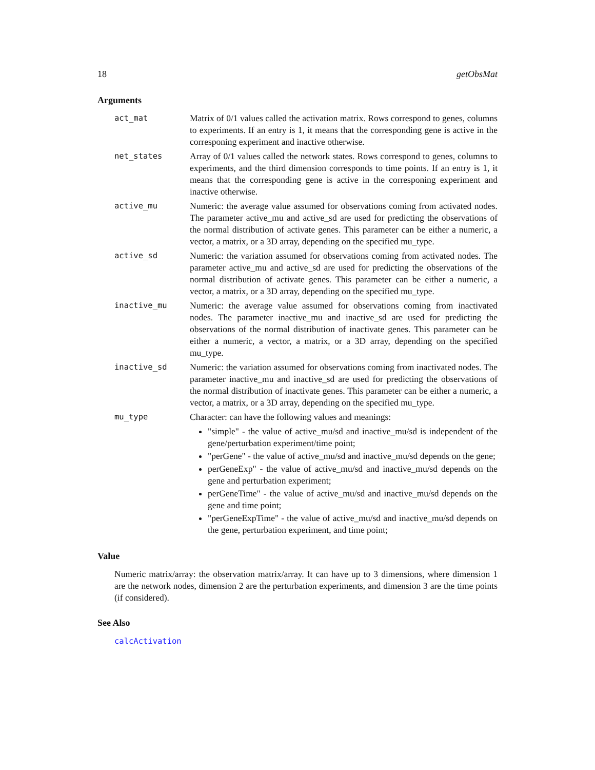18 getObsMat
Arguments
act_mat Matrix of 0/1 values called the activation matrix. Rows correspond to genes, columns to experiments. If an entry is 1, it means that the corresponding gene is active in the corresponing experiment and inactive otherwise.
net_states Array of 0/1 values called the network states. Rows correspond to genes, columns to experiments, and the third dimension corresponds to time points. If an entry is 1, it means that the corresponding gene is active in the corresponing experiment and inactive otherwise.
active_mu Numeric: the average value assumed for observations coming from activated nodes. The parameter active_mu and active_sd are used for predicting the observations of the normal distribution of activate genes. This parameter can be either a numeric, a vector, a matrix, or a 3D array, depending on the specified mu_type.
active_sd Numeric: the variation assumed for observations coming from activated nodes. The parameter active_mu and active_sd are used for predicting the observations of the normal distribution of activate genes. This parameter can be either a numeric, a vector, a matrix, or a 3D array, depending on the specified mu_type.
inactive_mu Numeric: the average value assumed for observations coming from inactivated nodes. The parameter inactive_mu and inactive_sd are used for predicting the observations of the normal distribution of inactivate genes. This parameter can be either a numeric, a vector, a matrix, or a 3D array, depending on the specified mu_type.
inactive_sd Numeric: the variation assumed for observations coming from inactivated nodes. The parameter inactive_mu and inactive_sd are used for predicting the observations of the normal distribution of inactivate genes. This parameter can be either a numeric, a vector, a matrix, or a 3D array, depending on the specified mu_type.
mu_type Character: can have the following values and meanings:
"simple" - the value of active_mu/sd and inactive_mu/sd is independent of the gene/perturbation experiment/time point;
"perGene" - the value of active_mu/sd and inactive_mu/sd depends on the gene;
perGeneExp" - the value of active_mu/sd and inactive_mu/sd depends on the gene and perturbation experiment;
perGeneTime" - the value of active_mu/sd and inactive_mu/sd depends on the gene and time point;
"perGeneExpTime" - the value of active_mu/sd and inactive_mu/sd depends on the gene, perturbation experiment, and time point;
Value
Numeric matrix/array: the observation matrix/array. It can have up to 3 dimensions, where dimension 1 are the network nodes, dimension 2 are the perturbation experiments, and dimension 3 are the time points (if considered).
See Also
calcActivation